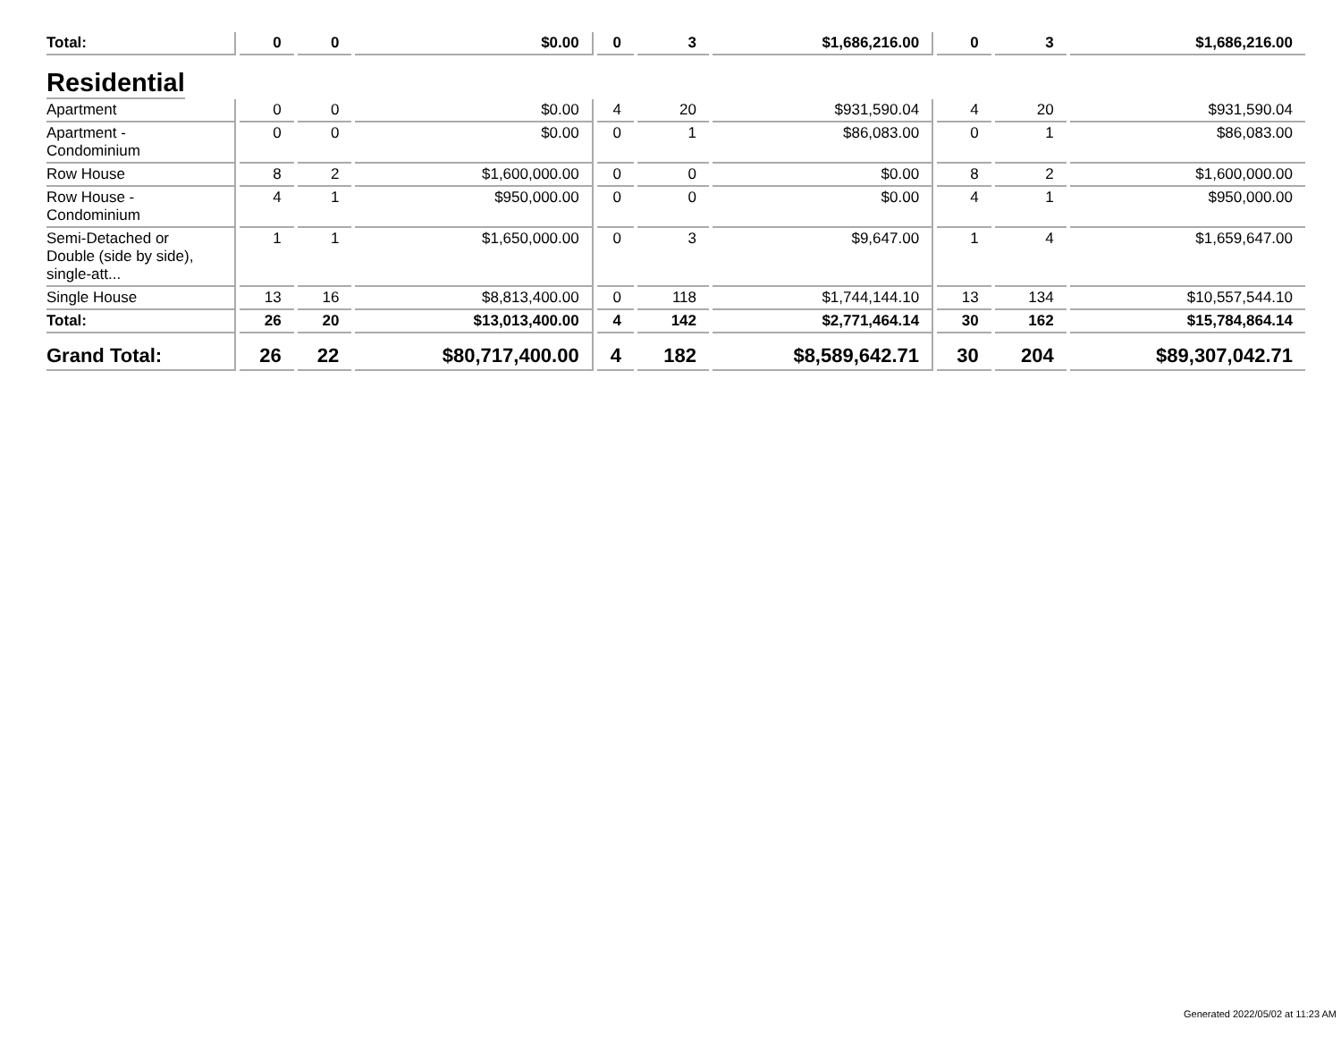| Total: | 0 | 0 | $0.00 | 0 | 3 | $1,686,216.00 | 0 | 3 | $1,686,216.00 |
| Residential | | | | | | | | | |
| Apartment | 0 | 0 | $0.00 | 4 | 20 | $931,590.04 | 4 | 20 | $931,590.04 |
| Apartment - Condominium | 0 | 0 | $0.00 | 0 | 1 | $86,083.00 | 0 | 1 | $86,083.00 |
| Row House | 8 | 2 | $1,600,000.00 | 0 | 0 | $0.00 | 8 | 2 | $1,600,000.00 |
| Row House - Condominium | 4 | 1 | $950,000.00 | 0 | 0 | $0.00 | 4 | 1 | $950,000.00 |
| Semi-Detached or Double (side by side), single-att... | 1 | 1 | $1,650,000.00 | 0 | 3 | $9,647.00 | 1 | 4 | $1,659,647.00 |
| Single House | 13 | 16 | $8,813,400.00 | 0 | 118 | $1,744,144.10 | 13 | 134 | $10,557,544.10 |
| Total: | 26 | 20 | $13,013,400.00 | 4 | 142 | $2,771,464.14 | 30 | 162 | $15,784,864.14 |
| Grand Total: | 26 | 22 | $80,717,400.00 | 4 | 182 | $8,589,642.71 | 30 | 204 | $89,307,042.71 |
Generated 2022/05/02 at 11:23 AM